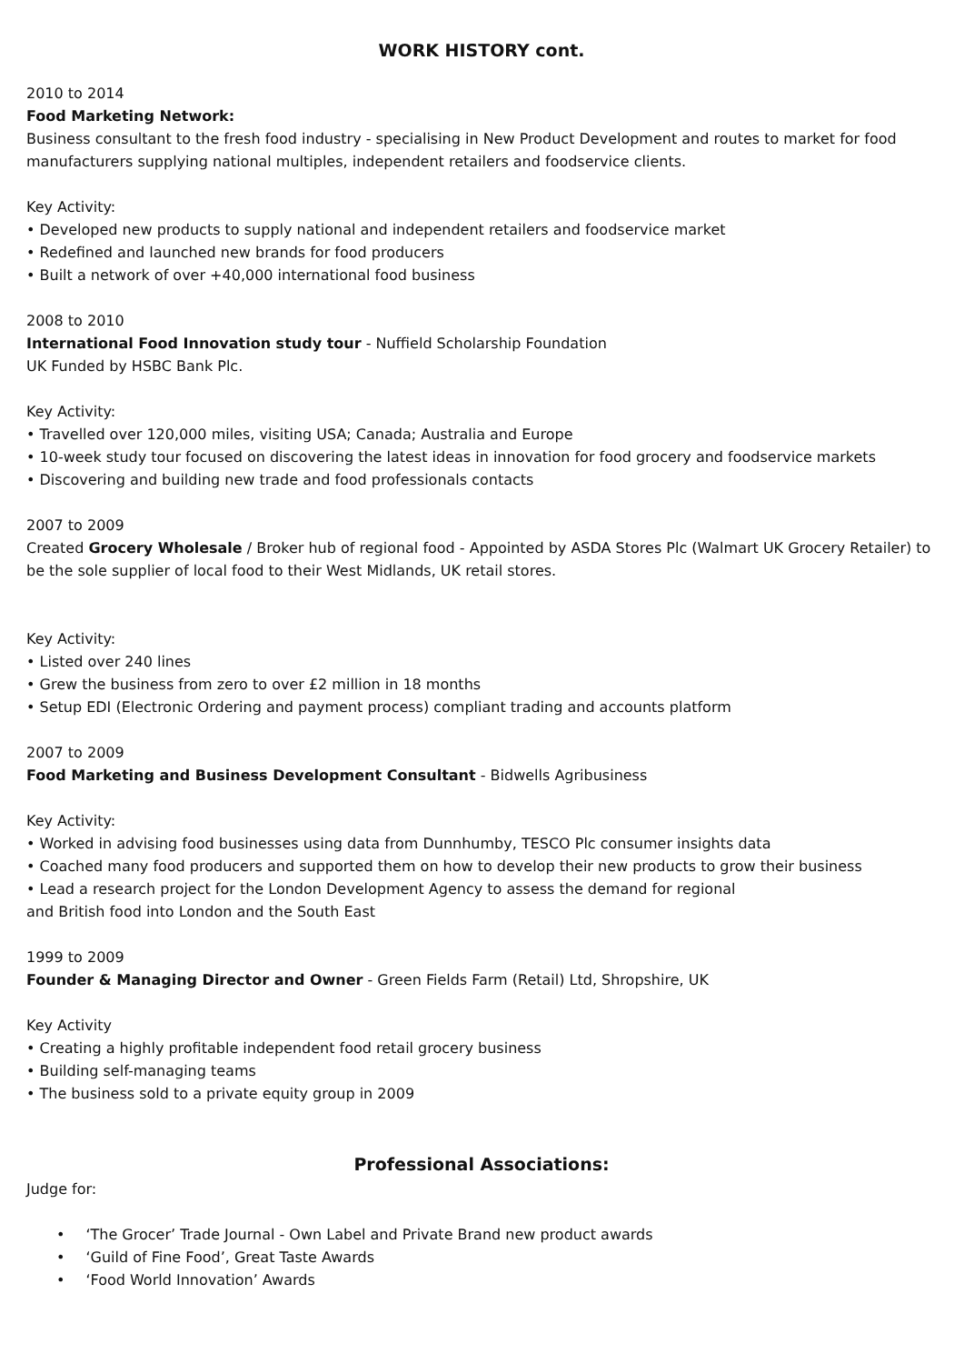WORK HISTORY cont.
2010 to 2014
Food Marketing Network:
Business consultant to the fresh food industry - specialising in New Product Development and routes to market for food manufacturers supplying national multiples, independent retailers and foodservice clients.
Key Activity:
• Developed new products to supply national and independent retailers and foodservice market
• Redefined and launched new brands for food producers
• Built a network of over +40,000 international food business
2008 to 2010
International Food Innovation study tour - Nuffield Scholarship Foundation
UK Funded by HSBC Bank Plc.
Key Activity:
• Travelled over 120,000 miles, visiting USA; Canada; Australia and Europe
• 10-week study tour focused on discovering the latest ideas in innovation for food grocery and foodservice markets
• Discovering and building new trade and food professionals contacts
2007 to 2009
Created Grocery Wholesale / Broker hub of regional food - Appointed by ASDA Stores Plc (Walmart UK Grocery Retailer) to be the sole supplier of local food to their West Midlands, UK retail stores.
Key Activity:
• Listed over 240 lines
• Grew the business from zero to over £2 million in 18 months
• Setup EDI (Electronic Ordering and payment process) compliant trading and accounts platform
2007 to 2009
Food Marketing and Business Development Consultant - Bidwells Agribusiness
Key Activity:
• Worked in advising food businesses using data from Dunnhumby, TESCO Plc consumer insights data
• Coached many food producers and supported them on how to develop their new products to grow their business
• Lead a research project for the London Development Agency to assess the demand for regional
and British food into London and the South East
1999 to 2009
Founder & Managing Director and Owner - Green Fields Farm (Retail) Ltd, Shropshire, UK
Key Activity
• Creating a highly profitable independent food retail grocery business
• Building self-managing teams
• The business sold to a private equity group in 2009
Professional Associations:
Judge for:
• ‘The Grocer’ Trade Journal - Own Label and Private Brand new product awards
• ‘Guild of Fine Food’, Great Taste Awards
• ‘Food World Innovation’ Awards